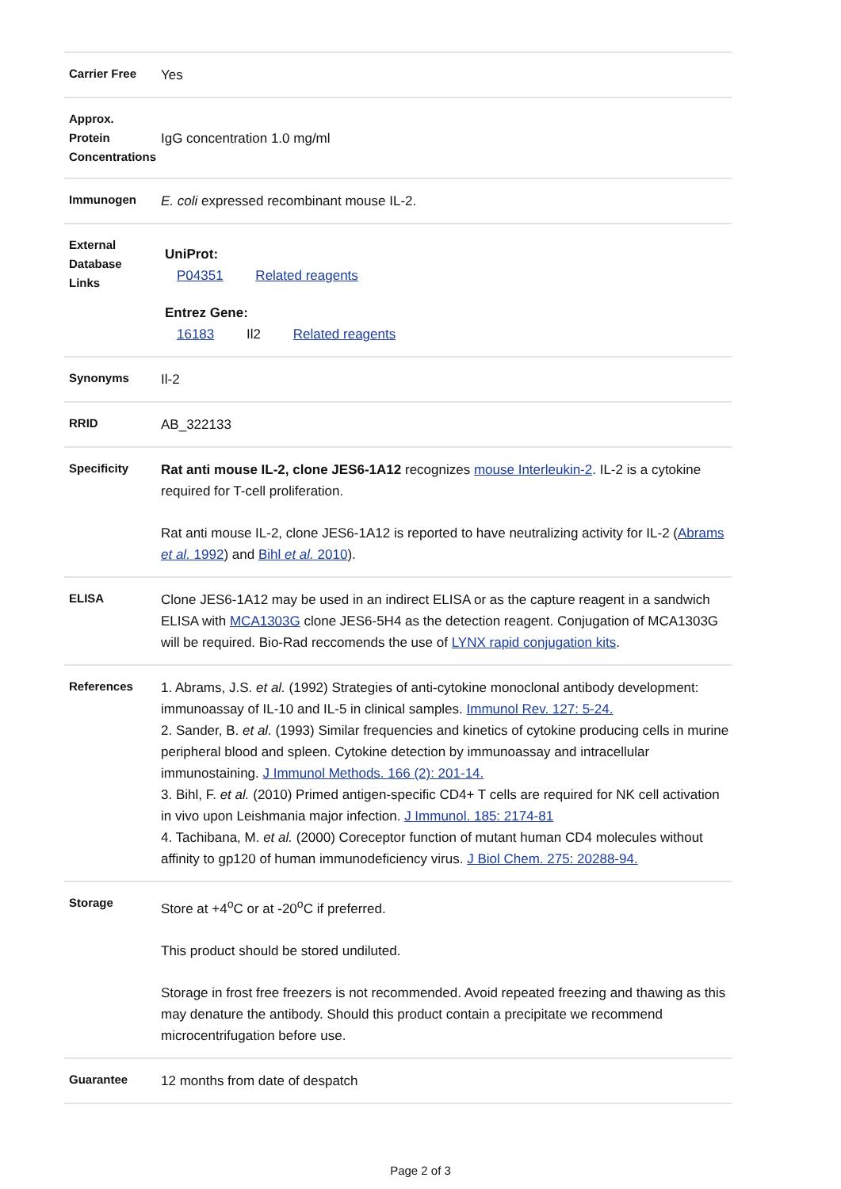| Carrier Free | Yes |
| Approx. Protein Concentrations | IgG concentration 1.0 mg/ml |
| Immunogen | E. coli expressed recombinant mouse IL-2. |
| External Database Links | UniProt: P04351 Related reagents Entrez Gene: 16183 Il2 Related reagents |
| Synonyms | Il-2 |
| RRID | AB_322133 |
| Specificity | Rat anti mouse IL-2, clone JES6-1A12 recognizes mouse Interleukin-2 . IL-2 is a cytokine required for T-cell proliferation. Rat anti mouse IL-2, clone JES6-1A12 is reported to have neutralizing activity for IL-2 ( Abrams et al. 1992 ) and Bihl et al. 2010 ). |
| ELISA | Clone JES6-1A12 may be used in an indirect ELISA or as the capture reagent in a sandwich ELISA with MCA1303G clone JES6-5H4 as the detection reagent. Conjugation of MCA1303G will be required. Bio-Rad reccomends the use of LYNX rapid conjugation kits . |
| References | 1. Abrams, J.S. et al. (1992) Strategies of anti-cytokine monoclonal antibody development: immunoassay of IL-10 and IL-5 in clinical samples. Immunol Rev. 127: 5-24. 2. Sander, B. et al. (1993) Similar frequencies and kinetics of cytokine producing cells in murine peripheral blood and spleen. Cytokine detection by immunoassay and intracellular immunostaining. J Immunol Methods. 166 (2): 201-14. 3. Bihl, F. et al. (2010) Primed antigen-specific CD4+ T cells are required for NK cell activation in vivo upon Leishmania major infection. J Immunol. 185: 2174-81 4. Tachibana, M. et al. (2000) Coreceptor function of mutant human CD4 molecules without affinity to gp120 of human immunodeficiency virus. J Biol Chem. 275: 20288-94. |
| Storage | Store at +4<sup>o</sup>C or at -20<sup>o</sup>C if preferred. This product should be stored undiluted. Storage in frost free freezers is not recommended. Avoid repeated freezing and thawing as this may denature the antibody. Should this product contain a precipitate we recommend microcentrifugation before use. |
| Guarantee | 12 months from date of despatch |
Page 2 of 3